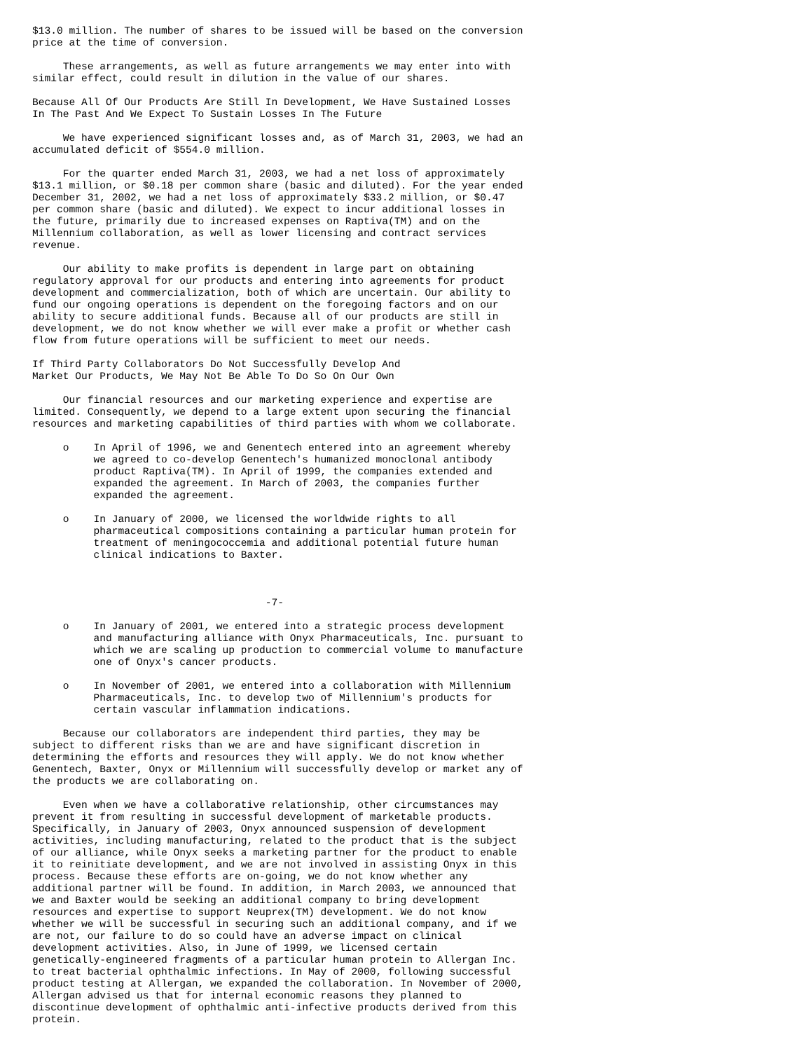$13.0 million. The number of shares to be issued will be based on the conversion
price at the time of conversion.

     These arrangements, as well as future arrangements we may enter into with
similar effect, could result in dilution in the value of our shares.

Because All Of Our Products Are Still In Development, We Have Sustained Losses
In The Past And We Expect To Sustain Losses In The Future

     We have experienced significant losses and, as of March 31, 2003, we had an
accumulated deficit of $554.0 million.

     For the quarter ended March 31, 2003, we had a net loss of approximately
$13.1 million, or $0.18 per common share (basic and diluted). For the year ended
December 31, 2002, we had a net loss of approximately $33.2 million, or $0.47
per common share (basic and diluted). We expect to incur additional losses in
the future, primarily due to increased expenses on Raptiva(TM) and on the
Millennium collaboration, as well as lower licensing and contract services
revenue.

     Our ability to make profits is dependent in large part on obtaining
regulatory approval for our products and entering into agreements for product
development and commercialization, both of which are uncertain. Our ability to
fund our ongoing operations is dependent on the foregoing factors and on our
ability to secure additional funds. Because all of our products are still in
development, we do not know whether we will ever make a profit or whether cash
flow from future operations will be sufficient to meet our needs.

If Third Party Collaborators Do Not Successfully Develop And
Market Our Products, We May Not Be Able To Do So On Our Own

     Our financial resources and our marketing experience and expertise are
limited. Consequently, we depend to a large extent upon securing the financial
resources and marketing capabilities of third parties with whom we collaborate.

     o    In April of 1996, we and Genentech entered into an agreement whereby
          we agreed to co-develop Genentech's humanized monoclonal antibody
          product Raptiva(TM). In April of 1999, the companies extended and
          expanded the agreement. In March of 2003, the companies further
          expanded the agreement.

     o    In January of 2000, we licensed the worldwide rights to all
          pharmaceutical compositions containing a particular human protein for
          treatment of meningococcemia and additional potential future human
          clinical indications to Baxter.



                                      -7-

     o    In January of 2001, we entered into a strategic process development
          and manufacturing alliance with Onyx Pharmaceuticals, Inc. pursuant to
          which we are scaling up production to commercial volume to manufacture
          one of Onyx's cancer products.

     o    In November of 2001, we entered into a collaboration with Millennium
          Pharmaceuticals, Inc. to develop two of Millennium's products for
          certain vascular inflammation indications.

     Because our collaborators are independent third parties, they may be
subject to different risks than we are and have significant discretion in
determining the efforts and resources they will apply. We do not know whether
Genentech, Baxter, Onyx or Millennium will successfully develop or market any of
the products we are collaborating on.

     Even when we have a collaborative relationship, other circumstances may
prevent it from resulting in successful development of marketable products.
Specifically, in January of 2003, Onyx announced suspension of development
activities, including manufacturing, related to the product that is the subject
of our alliance, while Onyx seeks a marketing partner for the product to enable
it to reinitiate development, and we are not involved in assisting Onyx in this
process. Because these efforts are on-going, we do not know whether any
additional partner will be found. In addition, in March 2003, we announced that
we and Baxter would be seeking an additional company to bring development
resources and expertise to support Neuprex(TM) development. We do not know
whether we will be successful in securing such an additional company, and if we
are not, our failure to do so could have an adverse impact on clinical
development activities. Also, in June of 1999, we licensed certain
genetically-engineered fragments of a particular human protein to Allergan Inc.
to treat bacterial ophthalmic infections. In May of 2000, following successful
product testing at Allergan, we expanded the collaboration. In November of 2000,
Allergan advised us that for internal economic reasons they planned to
discontinue development of ophthalmic anti-infective products derived from this
protein.